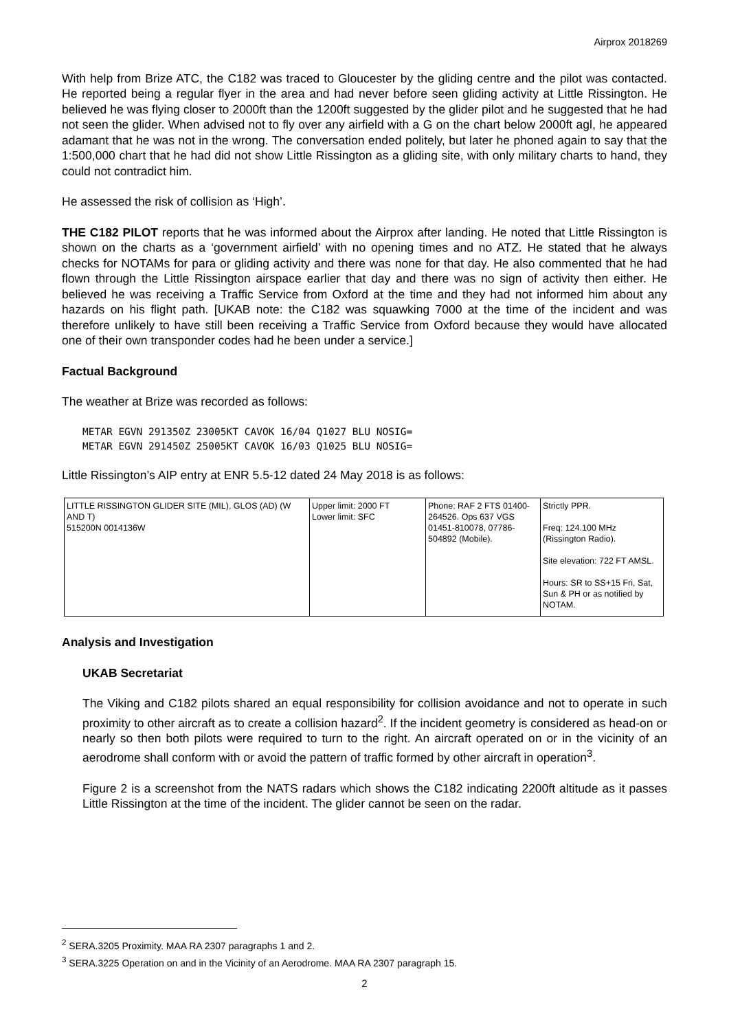Airprox 2018269
With help from Brize ATC, the C182 was traced to Gloucester by the gliding centre and the pilot was contacted. He reported being a regular flyer in the area and had never before seen gliding activity at Little Rissington. He believed he was flying closer to 2000ft than the 1200ft suggested by the glider pilot and he suggested that he had not seen the glider. When advised not to fly over any airfield with a G on the chart below 2000ft agl, he appeared adamant that he was not in the wrong. The conversation ended politely, but later he phoned again to say that the 1:500,000 chart that he had did not show Little Rissington as a gliding site, with only military charts to hand, they could not contradict him.
He assessed the risk of collision as ‘High’.
THE C182 PILOT reports that he was informed about the Airprox after landing. He noted that Little Rissington is shown on the charts as a ‘government airfield’ with no opening times and no ATZ. He stated that he always checks for NOTAMs for para or gliding activity and there was none for that day. He also commented that he had flown through the Little Rissington airspace earlier that day and there was no sign of activity then either. He believed he was receiving a Traffic Service from Oxford at the time and they had not informed him about any hazards on his flight path. [UKAB note: the C182 was squawking 7000 at the time of the incident and was therefore unlikely to have still been receiving a Traffic Service from Oxford because they would have allocated one of their own transponder codes had he been under a service.]
Factual Background
The weather at Brize was recorded as follows:
METAR EGVN 291350Z 23005KT CAVOK 16/04 Q1027 BLU NOSIG=
METAR EGVN 291450Z 25005KT CAVOK 16/03 Q1025 BLU NOSIG=
Little Rissington’s AIP entry at ENR 5.5-12 dated 24 May 2018 is as follows:
| LITTLE RISSINGTON GLIDER SITE (MIL), GLOS (AD) (W AND T) 515200N 0014136W | Upper limit: 2000 FT Lower limit: SFC | Phone: RAF 2 FTS 01400-264526. Ops 637 VGS 01451-810078, 07786-504892 (Mobile). | Strictly PPR. Freq: 124.100 MHz (Rissington Radio). Site elevation: 722 FT AMSL. Hours: SR to SS+15 Fri, Sat, Sun & PH or as notified by NOTAM. |
Analysis and Investigation
UKAB Secretariat
The Viking and C182 pilots shared an equal responsibility for collision avoidance and not to operate in such proximity to other aircraft as to create a collision hazard<sup>2</sup>. If the incident geometry is considered as head-on or nearly so then both pilots were required to turn to the right. An aircraft operated on or in the vicinity of an aerodrome shall conform with or avoid the pattern of traffic formed by other aircraft in operation<sup>3</sup>.
Figure 2 is a screenshot from the NATS radars which shows the C182 indicating 2200ft altitude as it passes Little Rissington at the time of the incident. The glider cannot be seen on the radar.
<sup>2</sup> SERA.3205 Proximity. MAA RA 2307 paragraphs 1 and 2.
<sup>3</sup> SERA.3225 Operation on and in the Vicinity of an Aerodrome. MAA RA 2307 paragraph 15.
2